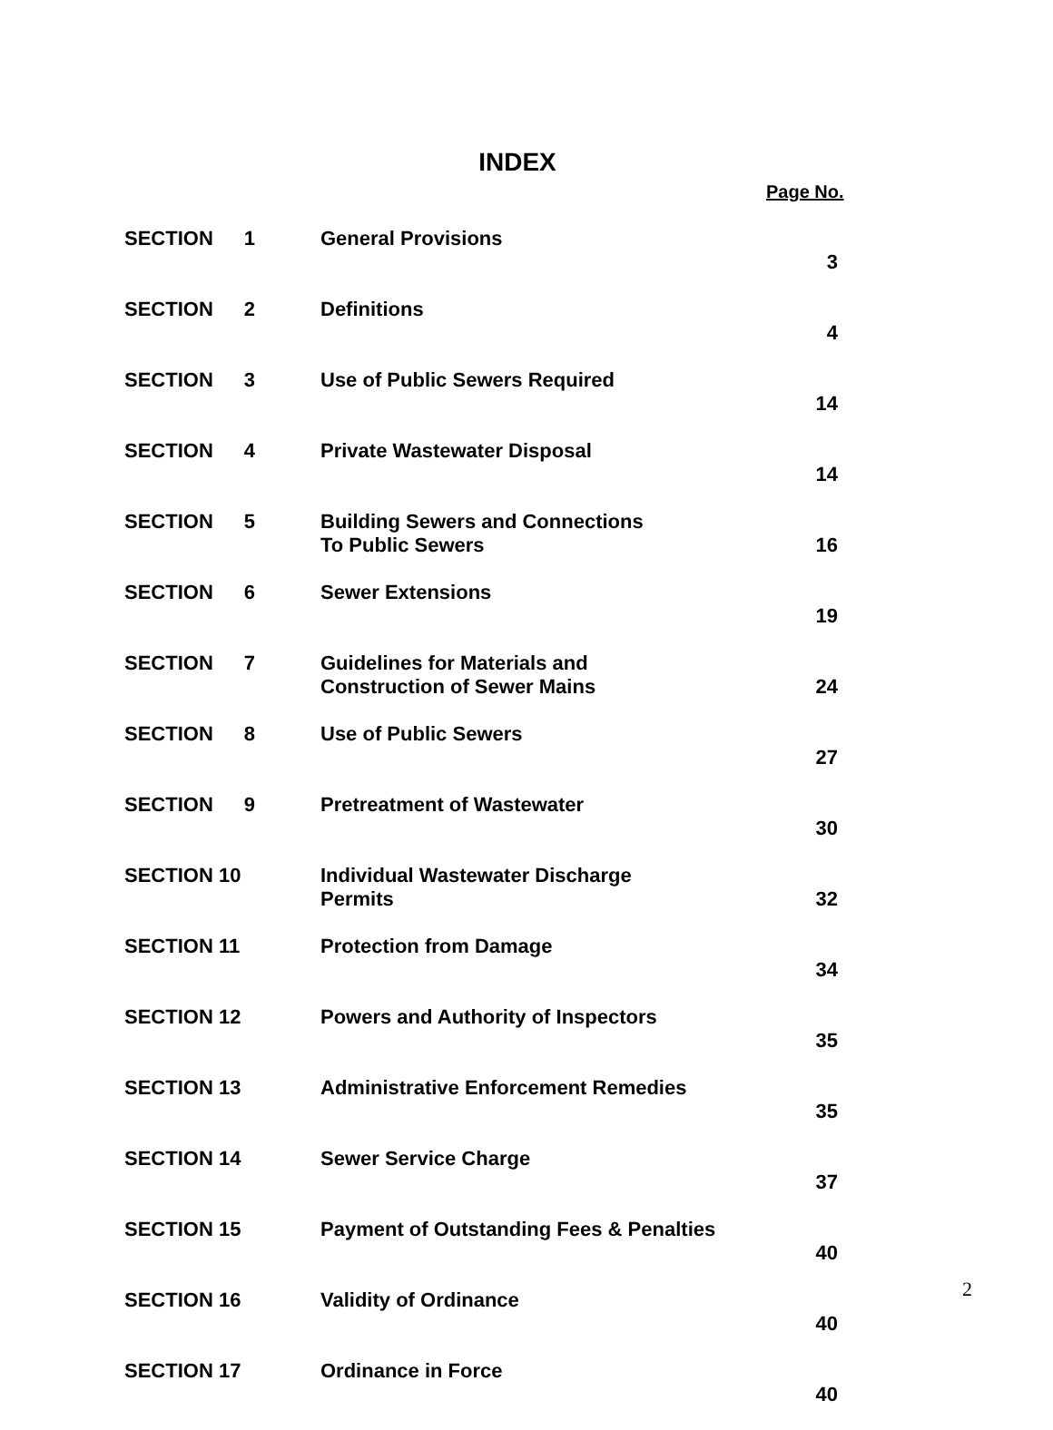INDEX
Page No.
| SECTION 1 | General Provisions | 3 |
| SECTION 2 | Definitions | 4 |
| SECTION 3 | Use of Public Sewers Required | 14 |
| SECTION 4 | Private Wastewater Disposal | 14 |
| SECTION 5 | Building Sewers and Connections To Public Sewers | 16 |
| SECTION 6 | Sewer Extensions | 19 |
| SECTION 7 | Guidelines for Materials and Construction of Sewer Mains | 24 |
| SECTION 8 | Use of Public Sewers | 27 |
| SECTION 9 | Pretreatment of Wastewater | 30 |
| SECTION 10 | Individual Wastewater Discharge Permits | 32 |
| SECTION 11 | Protection from Damage | 34 |
| SECTION 12 | Powers and Authority of Inspectors | 35 |
| SECTION 13 | Administrative Enforcement Remedies | 35 |
| SECTION 14 | Sewer Service Charge | 37 |
| SECTION 15 | Payment of Outstanding Fees & Penalties | 40 |
| SECTION 16 | Validity of Ordinance | 40 |
| SECTION 17 | Ordinance in Force | 40 |
2